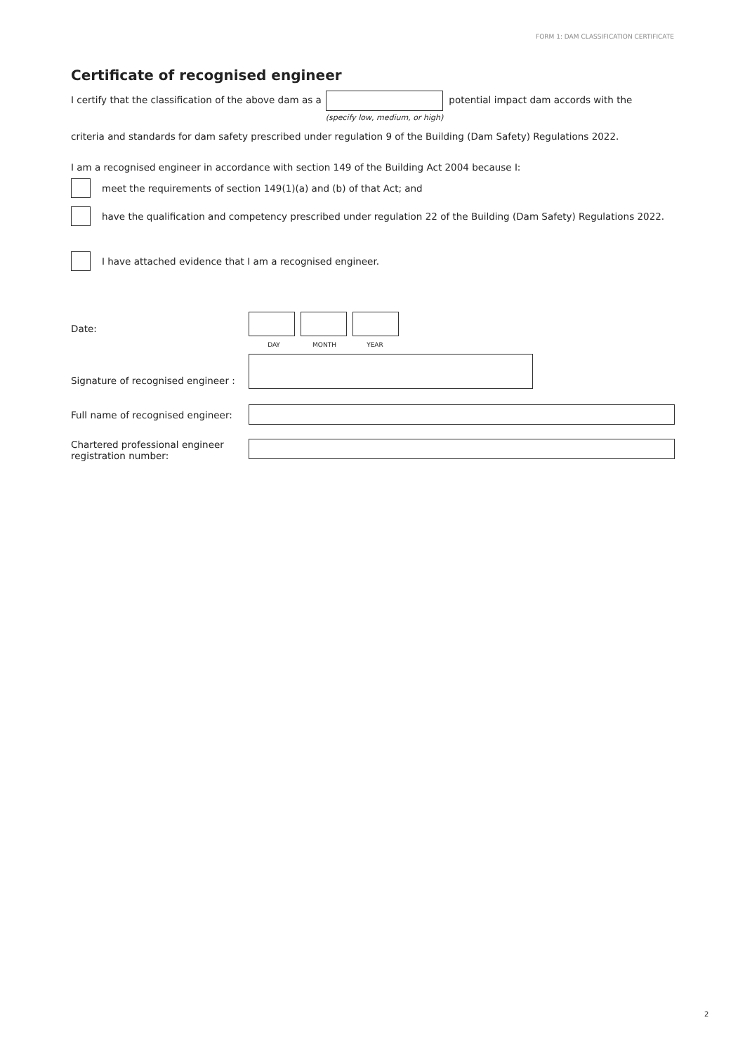FORM 1: DAM CLASSIFICATION CERTIFICATE
Certificate of recognised engineer
I certify that the classification of the above dam as a (specify low, medium, or high) potential impact dam accords with the
criteria and standards for dam safety prescribed under regulation 9 of the Building (Dam Safety) Regulations 2022.
I am a recognised engineer in accordance with section 149 of the Building Act 2004 because I:
meet the requirements of section 149(1)(a) and (b) of that Act; and
have the qualification and competency prescribed under regulation 22 of the Building (Dam Safety) Regulations 2022.
I have attached evidence that I am a recognised engineer.
Date:
DAY MONTH YEAR
Signature of recognised engineer :
Full name of recognised engineer:
Chartered professional engineer
registration number:
2